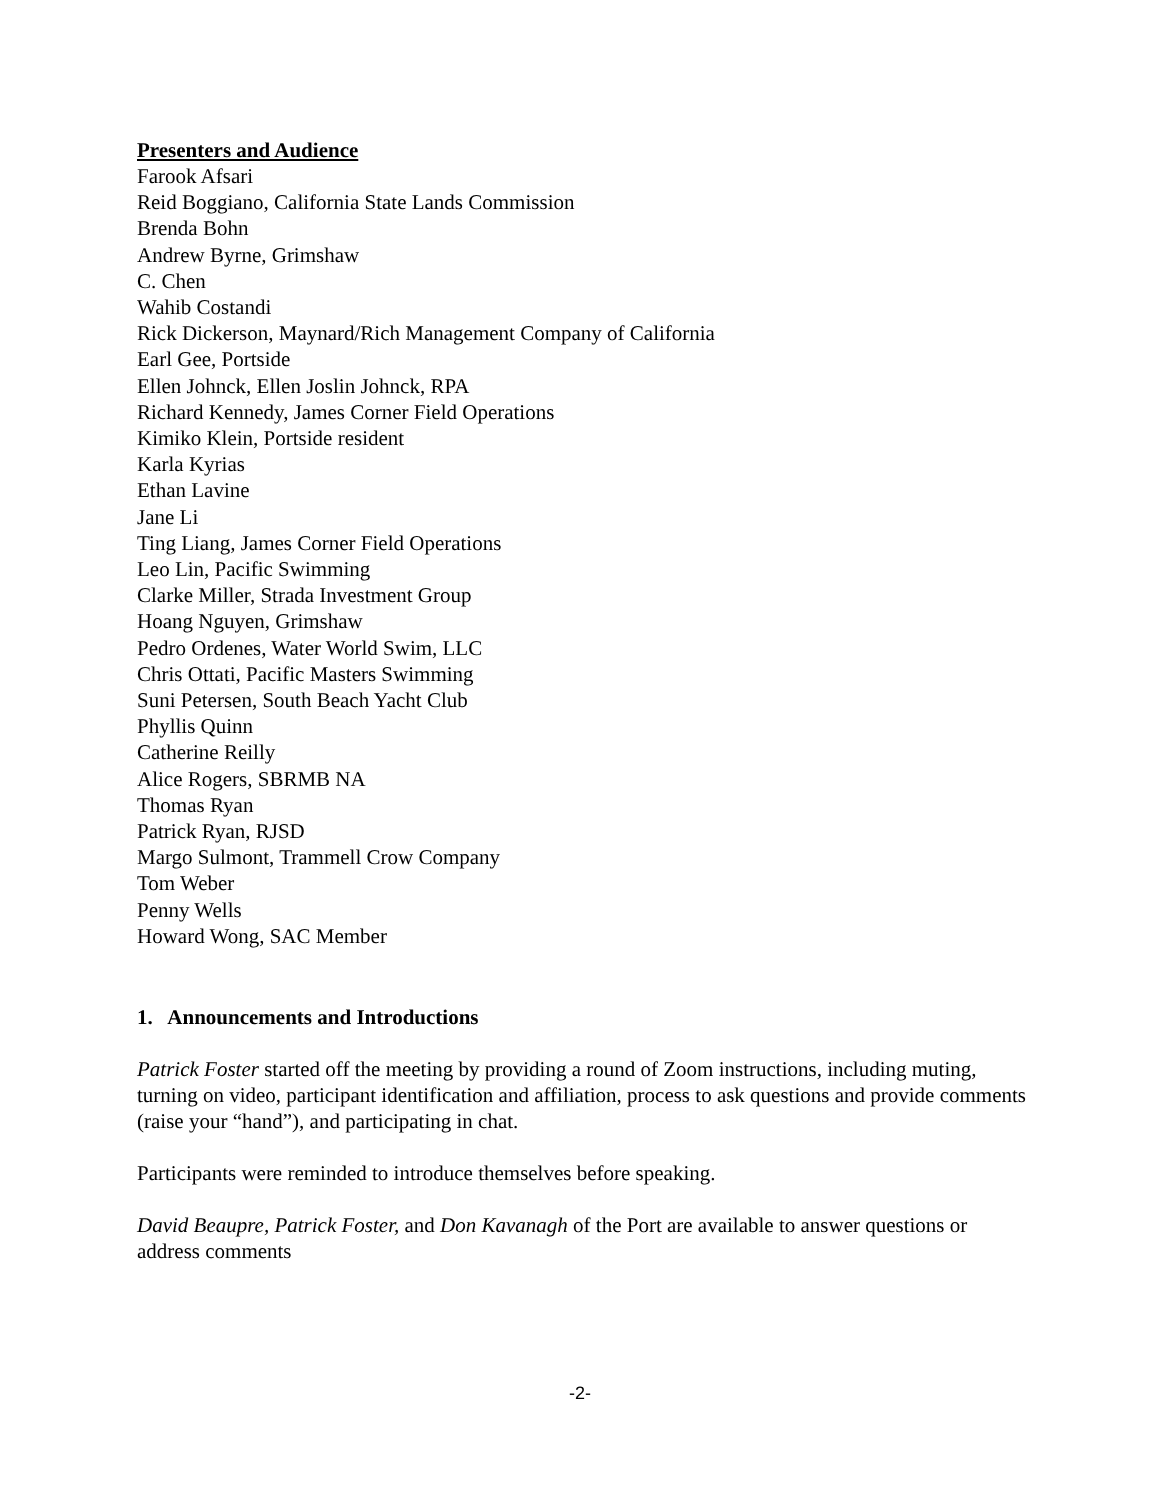Presenters and Audience
Farook Afsari
Reid Boggiano, California State Lands Commission
Brenda Bohn
Andrew Byrne, Grimshaw
C. Chen
Wahib Costandi
Rick Dickerson, Maynard/Rich Management Company of California
Earl Gee, Portside
Ellen Johnck, Ellen Joslin Johnck, RPA
Richard Kennedy, James Corner Field Operations
Kimiko Klein, Portside resident
Karla Kyrias
Ethan Lavine
Jane Li
Ting Liang, James Corner Field Operations
Leo Lin, Pacific Swimming
Clarke Miller, Strada Investment Group
Hoang Nguyen, Grimshaw
Pedro Ordenes, Water World Swim, LLC
Chris Ottati, Pacific Masters Swimming
Suni Petersen, South Beach Yacht Club
Phyllis Quinn
Catherine Reilly
Alice Rogers, SBRMB NA
Thomas Ryan
Patrick Ryan, RJSD
Margo Sulmont, Trammell Crow Company
Tom Weber
Penny Wells
Howard Wong, SAC Member
1. Announcements and Introductions
Patrick Foster started off the meeting by providing a round of Zoom instructions, including muting, turning on video, participant identification and affiliation, process to ask questions and provide comments (raise your “hand”), and participating in chat.
Participants were reminded to introduce themselves before speaking.
David Beaupre, Patrick Foster, and Don Kavanagh of the Port are available to answer questions or address comments
-2-